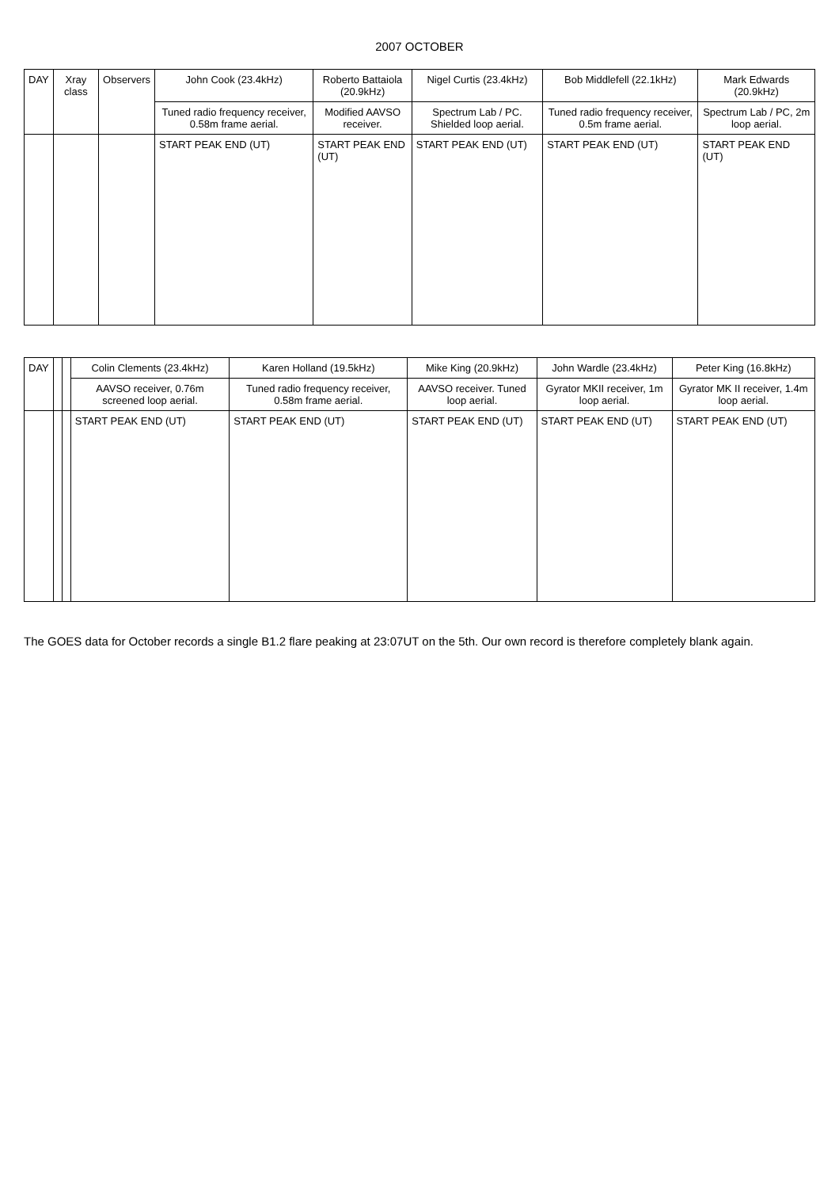2007 OCTOBER
| DAY | Xray class | Observers | John Cook (23.4kHz) | Roberto Battaiola (20.9kHz) | Nigel Curtis (23.4kHz) | Bob Middlefell (22.1kHz) | Mark Edwards (20.9kHz) |
| --- | --- | --- | --- | --- | --- | --- | --- |
| | | | Tuned radio frequency receiver, 0.58m frame aerial. | Modified AAVSO receiver. | Spectrum Lab / PC. Shielded loop aerial. | Tuned radio frequency receiver, 0.5m frame aerial. | Spectrum Lab / PC, 2m loop aerial. |
| | | | START PEAK END (UT) | START PEAK END (UT) | START PEAK END (UT) | START PEAK END (UT) | START PEAK END (UT) |
| DAY | | | Colin Clements (23.4kHz) | Karen Holland (19.5kHz) | Mike King (20.9kHz) | John Wardle (23.4kHz) | Peter King (16.8kHz) |
| --- | --- | --- | --- | --- | --- | --- | --- |
| | | | AAVSO receiver, 0.76m screened loop aerial. | Tuned radio frequency receiver, 0.58m frame aerial. | AAVSO receiver. Tuned loop aerial. | Gyrator MKII receiver, 1m loop aerial. | Gyrator MK II receiver, 1.4m loop aerial. |
| | | | START PEAK END (UT) | START PEAK END (UT) | START PEAK END (UT) | START PEAK END (UT) | START PEAK END (UT) |
The GOES data for October records a single B1.2 flare peaking at 23:07UT on the 5th. Our own record is therefore completely blank again.